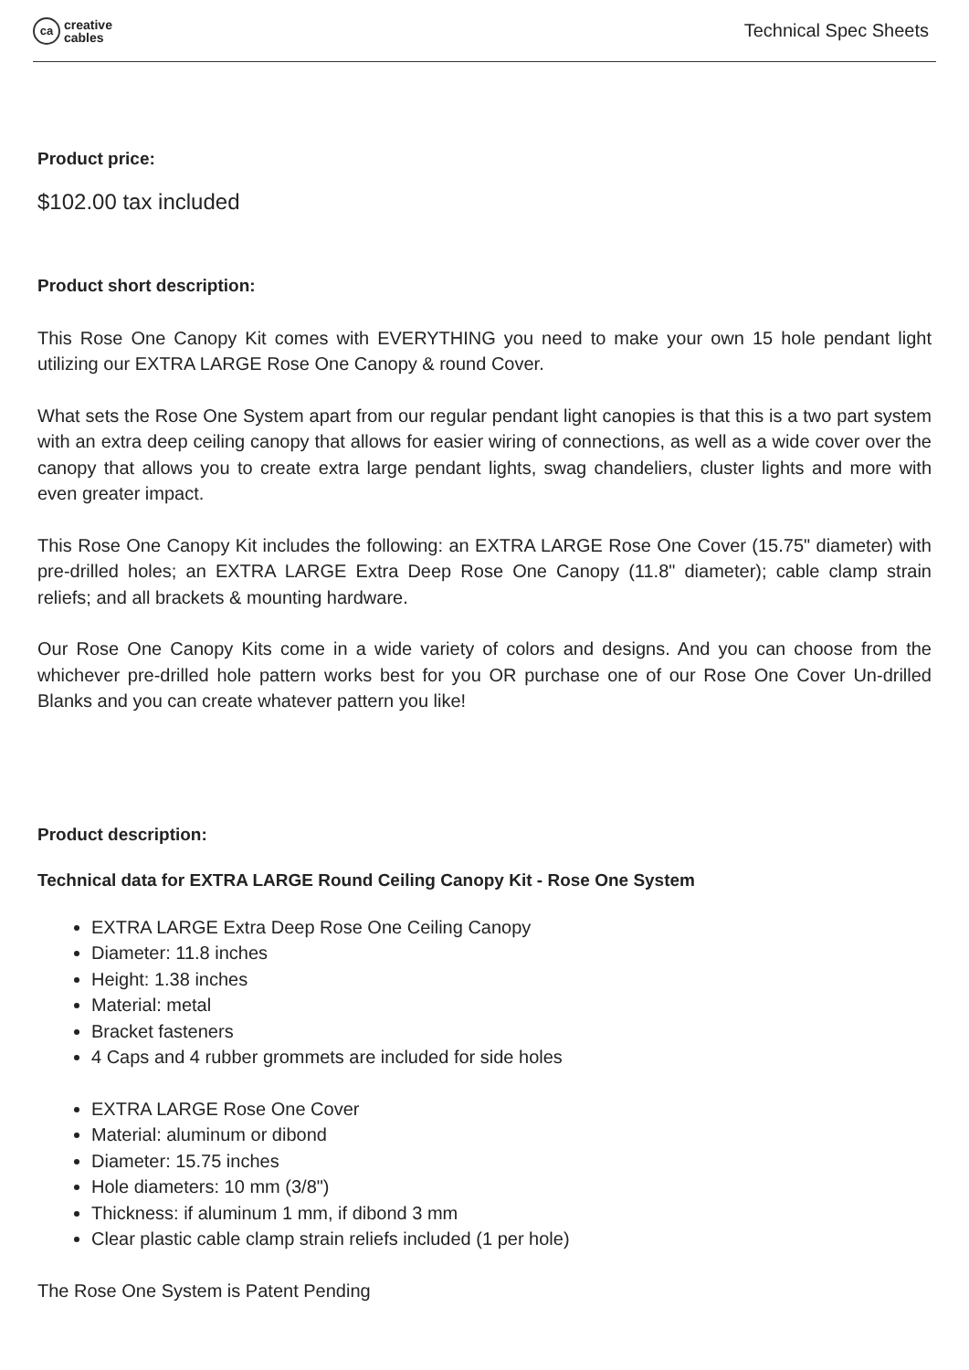ca
creative
cables
Technical Spec Sheets
Product price:
$102.00 tax included
Product short description:
This Rose One Canopy Kit comes with EVERYTHING you need to make your own 15 hole pendant light utilizing our EXTRA LARGE Rose One Canopy & round Cover.
What sets the Rose One System apart from our regular pendant light canopies is that this is a two part system with an extra deep ceiling canopy that allows for easier wiring of connections, as well as a wide cover over the canopy that allows you to create extra large pendant lights, swag chandeliers, cluster lights and more with even greater impact.
This Rose One Canopy Kit includes the following: an EXTRA LARGE Rose One Cover (15.75" diameter) with pre-drilled holes; an EXTRA LARGE Extra Deep Rose One Canopy (11.8" diameter); cable clamp strain reliefs; and all brackets & mounting hardware.
Our Rose One Canopy Kits come in a wide variety of colors and designs. And you can choose from the whichever pre-drilled hole pattern works best for you OR purchase one of our Rose One Cover Un-drilled Blanks and you can create whatever pattern you like!
Product description:
Technical data for EXTRA LARGE Round Ceiling Canopy Kit - Rose One System
EXTRA LARGE Extra Deep Rose One Ceiling Canopy
Diameter: 11.8 inches
Height: 1.38 inches
Material: metal
Bracket fasteners
4 Caps and 4 rubber grommets are included for side holes
EXTRA LARGE Rose One Cover
Material: aluminum or dibond
Diameter: 15.75 inches
Hole diameters: 10 mm (3/8")
Thickness: if aluminum 1 mm, if dibond 3 mm
Clear plastic cable clamp strain reliefs included (1 per hole)
The Rose One System is Patent Pending